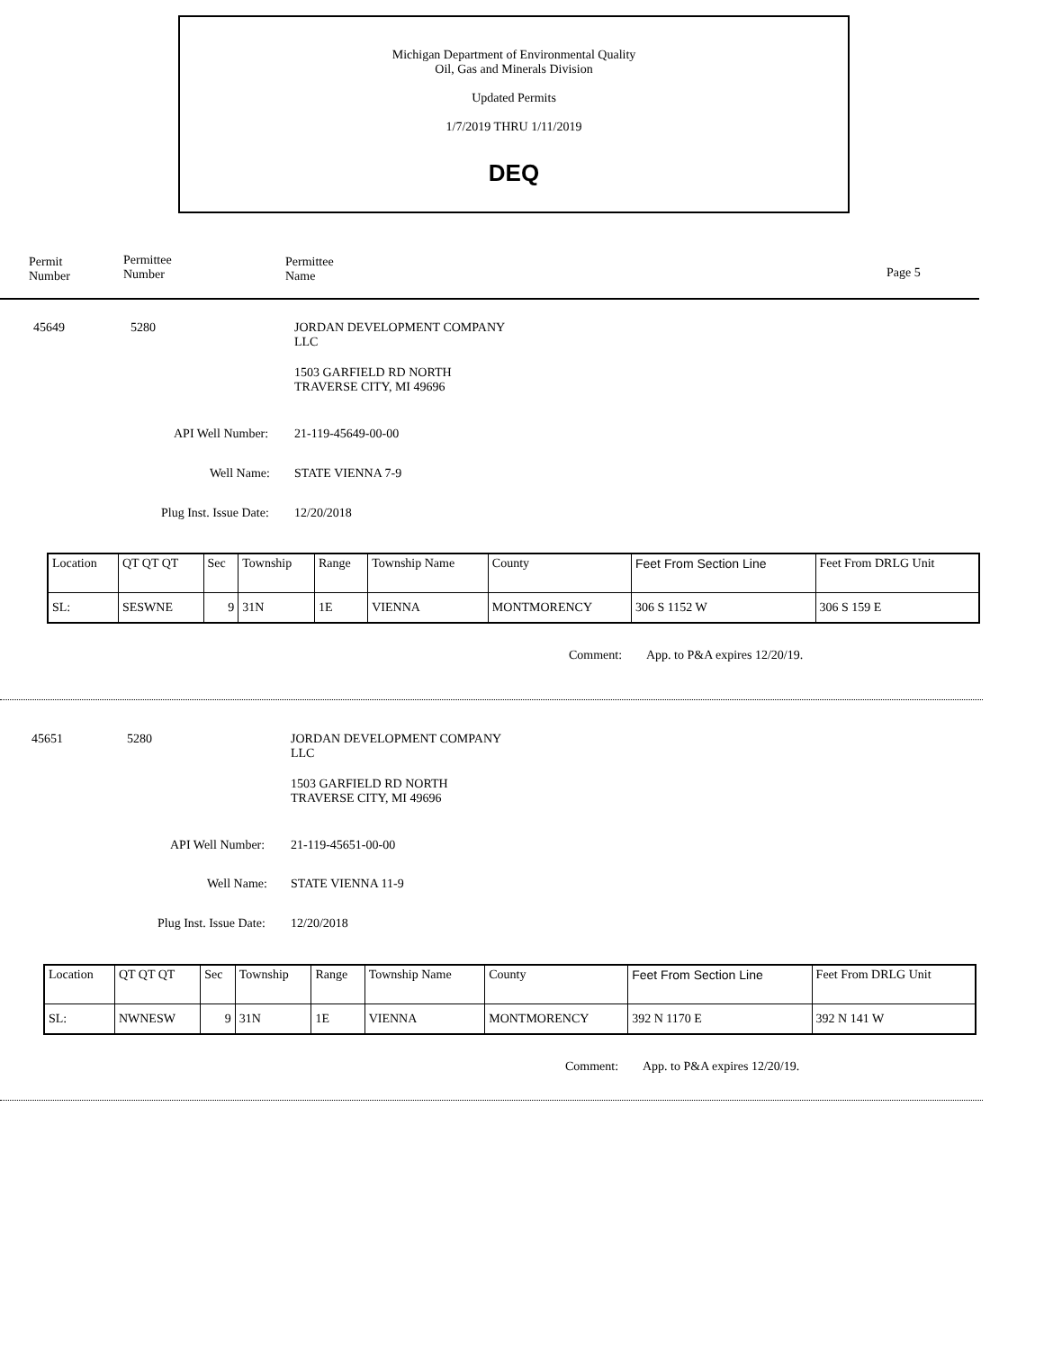Michigan Department of Environmental Quality
Oil, Gas and Minerals Division
Updated Permits
1/7/2019 THRU 1/11/2019
DEQ
Permit
Number
Permittee
Number
Permittee
Name
Page 5
45649 5280
JORDAN DEVELOPMENT COMPANY
LLC
1503 GARFIELD RD NORTH
TRAVERSE CITY, MI 49696
API Well Number: 21-119-45649-00-00
Well Name: STATE VIENNA 7-9
Plug Inst. Issue Date: 12/20/2018
| Location | QT QT QT | Sec | Township | Range | Township Name | County | Feet From Section Line | Feet From DRLG Unit |
| SL: | SESWNE | 9 | 31N | 1E | VIENNA | MONTMORENCY | 306 S 1152 W | 306 S 159 E |
Comment: App. to P&A expires 12/20/19.
45651 5280
JORDAN DEVELOPMENT COMPANY
LLC
1503 GARFIELD RD NORTH
TRAVERSE CITY, MI 49696
API Well Number: 21-119-45651-00-00
Well Name: STATE VIENNA 11-9
Plug Inst. Issue Date: 12/20/2018
| Location | QT QT QT | Sec | Township | Range | Township Name | County | Feet From Section Line | Feet From DRLG Unit |
| SL: | NWNESW | 9 | 31N | 1E | VIENNA | MONTMORENCY | 392 N 1170 E | 392 N 141 W |
Comment: App. to P&A expires 12/20/19.